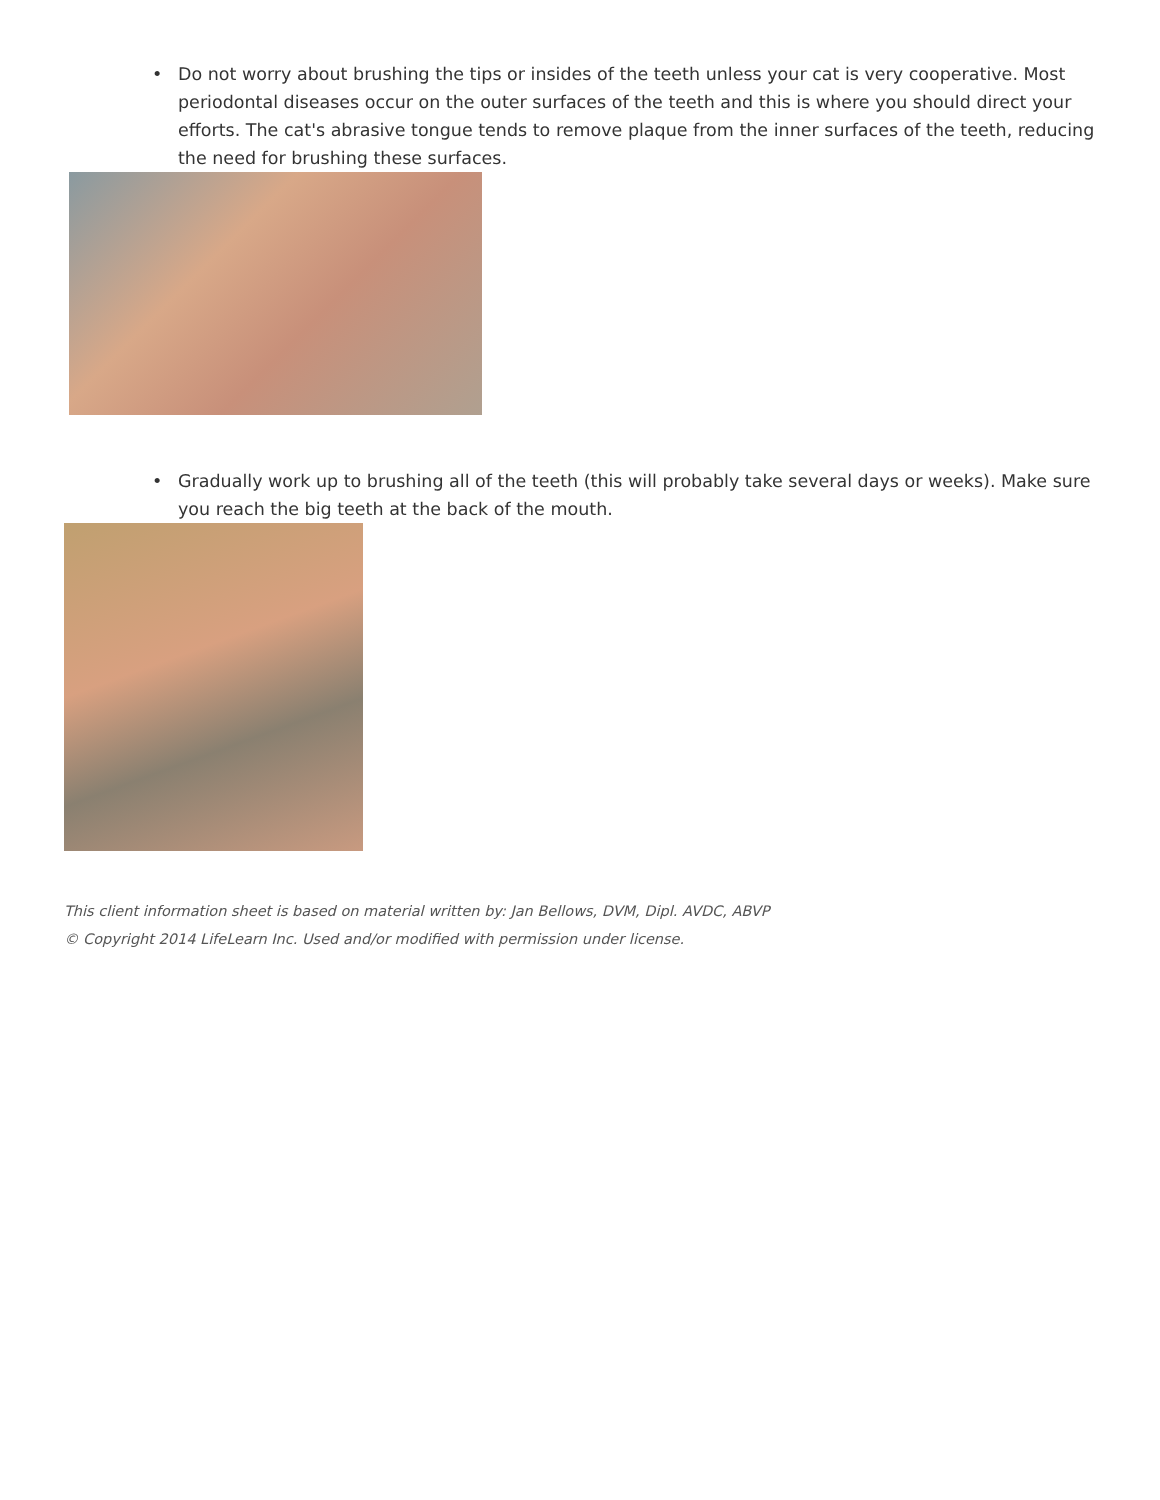• Do not worry about brushing the tips or insides of the teeth unless your cat is very cooperative. Most periodontal diseases occur on the outer surfaces of the teeth and this is where you should direct your efforts. The cat's abrasive tongue tends to remove plaque from the inner surfaces of the teeth, reducing the need for brushing these surfaces.
• Gradually work up to brushing all of the teeth (this will probably take several days or weeks). Make sure you reach the big teeth at the back of the mouth.
This client information sheet is based on material written by: Jan Bellows, DVM, Dipl. AVDC, ABVP
© Copyright 2014 LifeLearn Inc. Used and/or modified with permission under license.